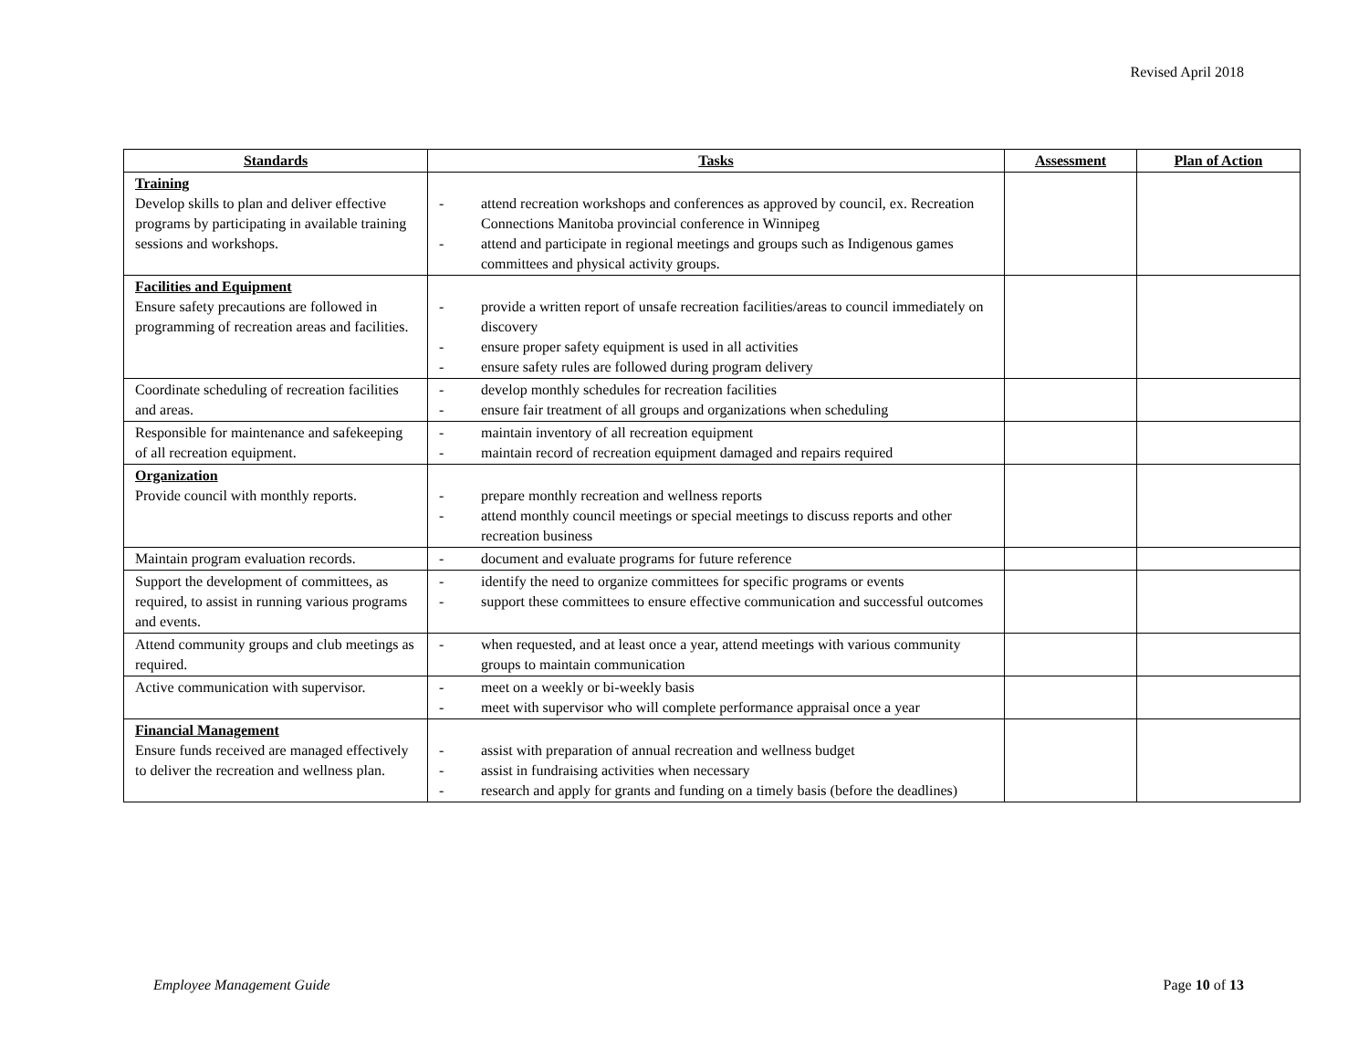Revised April 2018
| Standards | Tasks | Assessment | Plan of Action |
| --- | --- | --- | --- |
| Training Develop skills to plan and deliver effective programs by participating in available training sessions and workshops. | - attend recreation workshops and conferences as approved by council, ex. Recreation Connections Manitoba provincial conference in Winnipeg - attend and participate in regional meetings and groups such as Indigenous games committees and physical activity groups. | | |
| Facilities and Equipment Ensure safety precautions are followed in programming of recreation areas and facilities. | - provide a written report of unsafe recreation facilities/areas to council immediately on discovery - ensure proper safety equipment is used in all activities - ensure safety rules are followed during program delivery | | |
| Coordinate scheduling of recreation facilities and areas. | - develop monthly schedules for recreation facilities - ensure fair treatment of all groups and organizations when scheduling | | |
| Responsible for maintenance and safekeeping of all recreation equipment. | - maintain inventory of all recreation equipment - maintain record of recreation equipment damaged and repairs required | | |
| Organization Provide council with monthly reports. | - prepare monthly recreation and wellness reports - attend monthly council meetings or special meetings to discuss reports and other recreation business | | |
| Maintain program evaluation records. | - document and evaluate programs for future reference | | |
| Support the development of committees, as required, to assist in running various programs and events. | - identify the need to organize committees for specific programs or events - support these committees to ensure effective communication and successful outcomes | | |
| Attend community groups and club meetings as required. | - when requested, and at least once a year, attend meetings with various community groups to maintain communication | | |
| Active communication with supervisor. | - meet on a weekly or bi-weekly basis - meet with supervisor who will complete performance appraisal once a year | | |
| Financial Management Ensure funds received are managed effectively to deliver the recreation and wellness plan. | - assist with preparation of annual recreation and wellness budget - assist in fundraising activities when necessary - research and apply for grants and funding on a timely basis (before the deadlines) | | |
Employee Management Guide Page 10 of 13